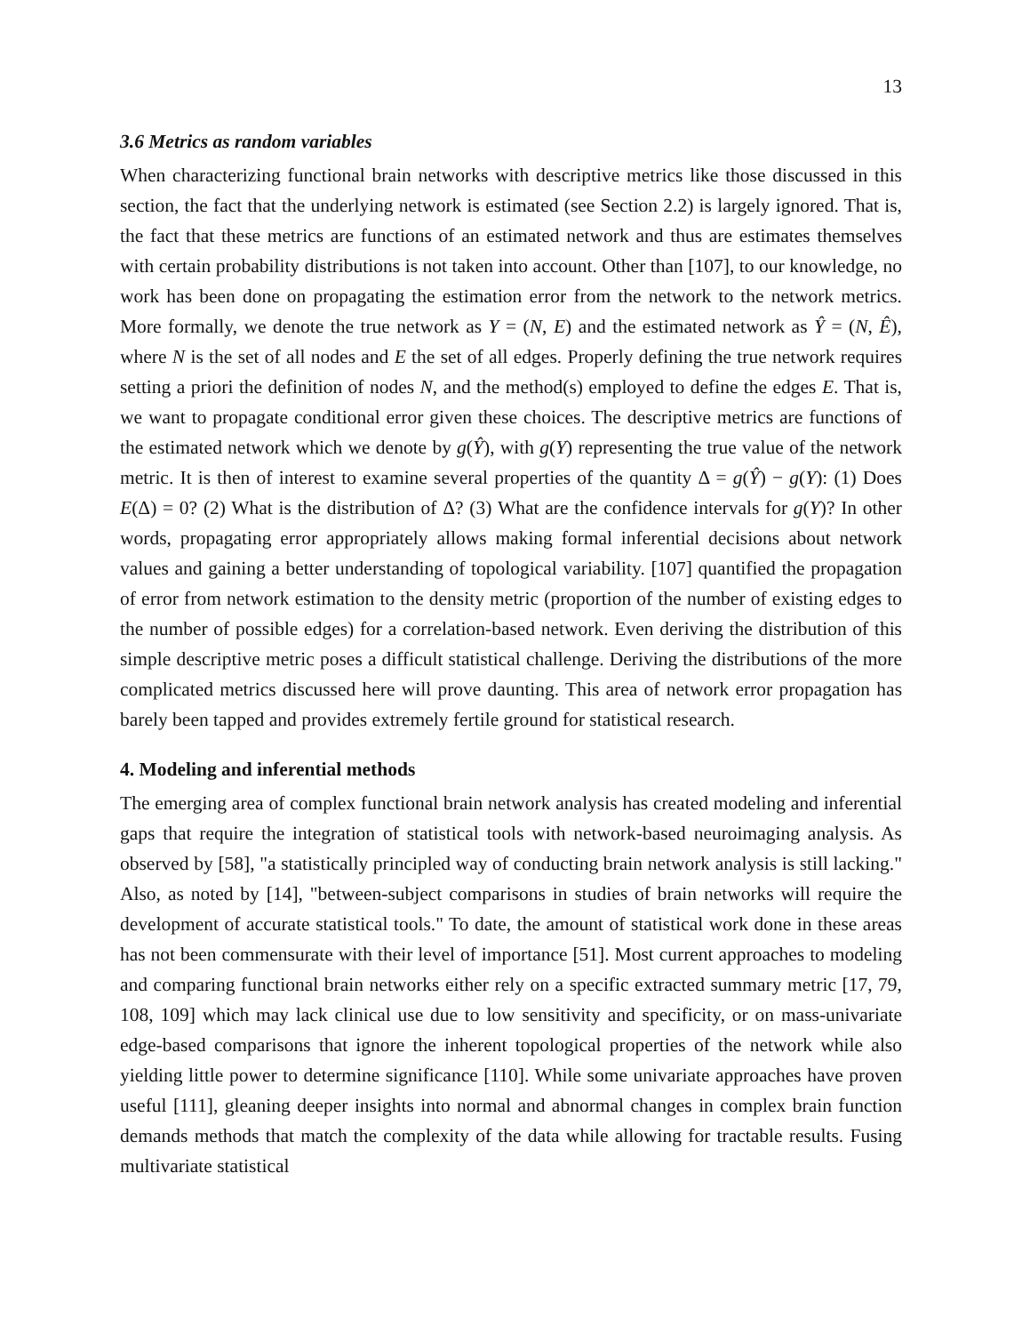13
3.6 Metrics as random variables
When characterizing functional brain networks with descriptive metrics like those discussed in this section, the fact that the underlying network is estimated (see Section 2.2) is largely ignored. That is, the fact that these metrics are functions of an estimated network and thus are estimates themselves with certain probability distributions is not taken into account. Other than [107], to our knowledge, no work has been done on propagating the estimation error from the network to the network metrics. More formally, we denote the true network as Y = (N, E) and the estimated network as Ŷ = (N, Ê), where N is the set of all nodes and E the set of all edges. Properly defining the true network requires setting a priori the definition of nodes N, and the method(s) employed to define the edges E. That is, we want to propagate conditional error given these choices. The descriptive metrics are functions of the estimated network which we denote by g(Ŷ), with g(Y) representing the true value of the network metric. It is then of interest to examine several properties of the quantity Δ = g(Ŷ) − g(Y): (1) Does E(Δ) = 0? (2) What is the distribution of Δ? (3) What are the confidence intervals for g(Y)? In other words, propagating error appropriately allows making formal inferential decisions about network values and gaining a better understanding of topological variability. [107] quantified the propagation of error from network estimation to the density metric (proportion of the number of existing edges to the number of possible edges) for a correlation-based network. Even deriving the distribution of this simple descriptive metric poses a difficult statistical challenge. Deriving the distributions of the more complicated metrics discussed here will prove daunting. This area of network error propagation has barely been tapped and provides extremely fertile ground for statistical research.
4. Modeling and inferential methods
The emerging area of complex functional brain network analysis has created modeling and inferential gaps that require the integration of statistical tools with network-based neuroimaging analysis. As observed by [58], "a statistically principled way of conducting brain network analysis is still lacking." Also, as noted by [14], "between-subject comparisons in studies of brain networks will require the development of accurate statistical tools." To date, the amount of statistical work done in these areas has not been commensurate with their level of importance [51]. Most current approaches to modeling and comparing functional brain networks either rely on a specific extracted summary metric [17, 79, 108, 109] which may lack clinical use due to low sensitivity and specificity, or on mass-univariate edge-based comparisons that ignore the inherent topological properties of the network while also yielding little power to determine significance [110]. While some univariate approaches have proven useful [111], gleaning deeper insights into normal and abnormal changes in complex brain function demands methods that match the complexity of the data while allowing for tractable results. Fusing multivariate statistical